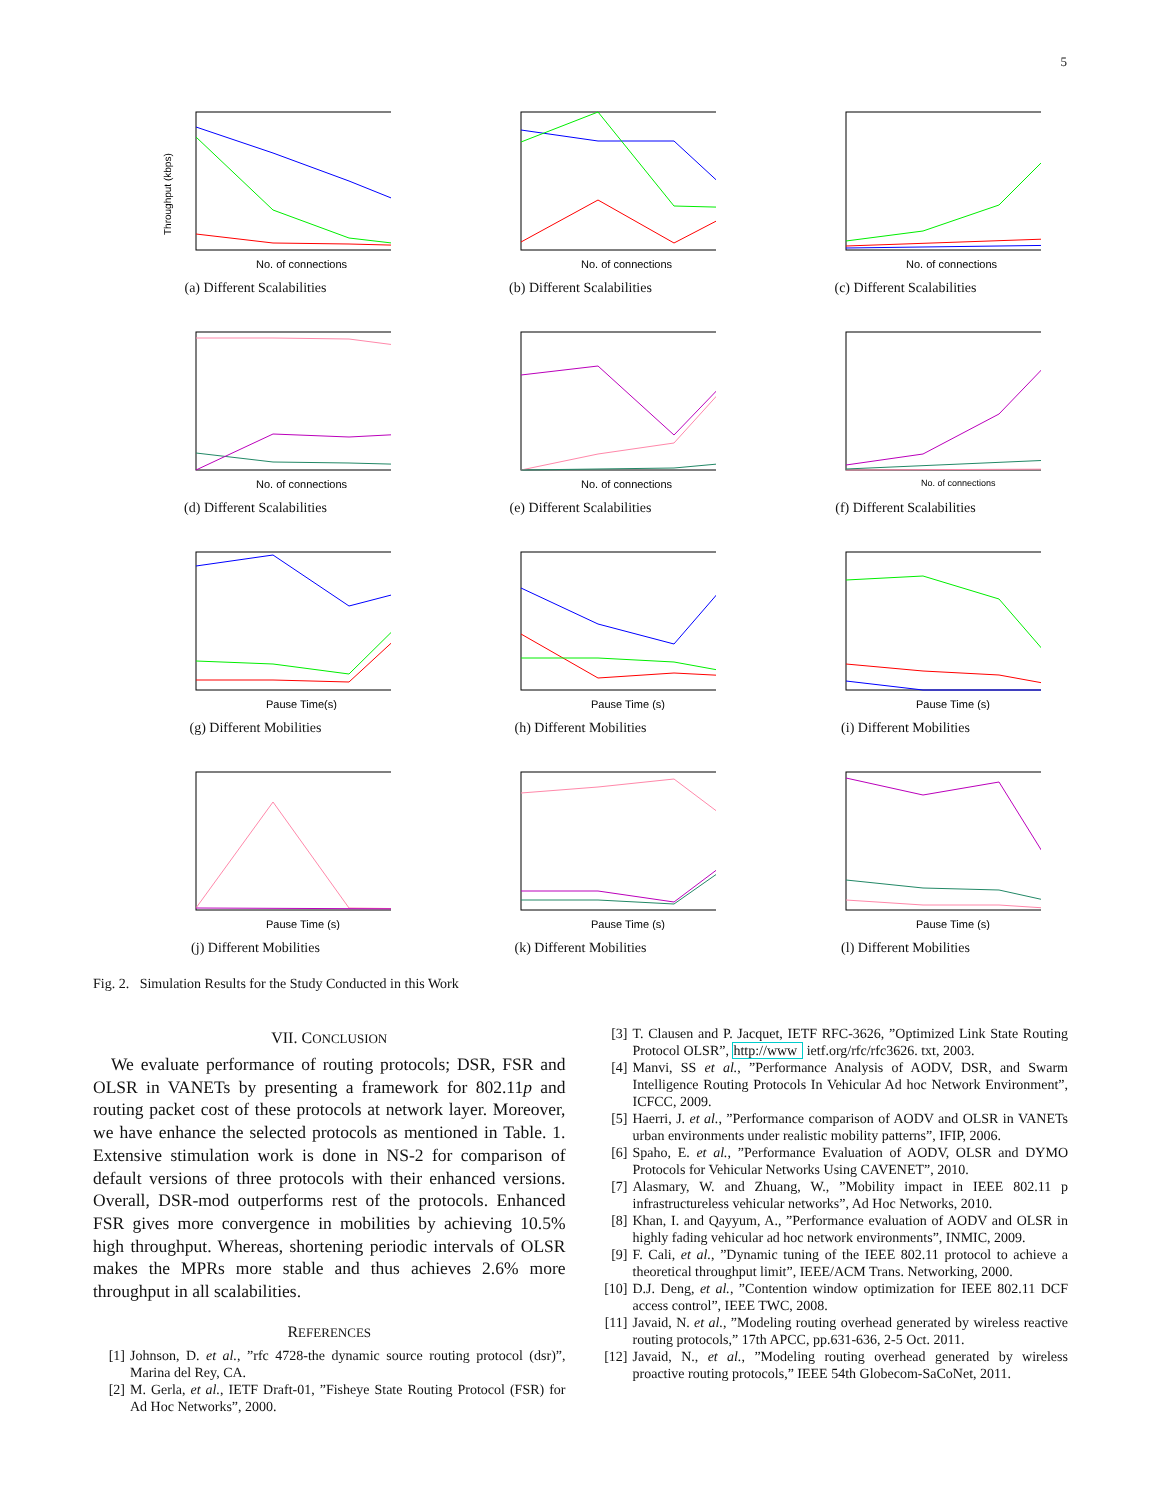5
Throughput (kbps)
No. of connections
(a) Different Scalabilities
No. of connections
(b) Different Scalabilities
No. of connections
(c) Different Scalabilities
No. of connections
(d) Different Scalabilities
No. of connections
(e) Different Scalabilities
No. of connections
(f) Different Scalabilities
Pause Time(s)
(g) Different Mobilities
Pause Time (s)
(h) Different Mobilities
Pause Time (s)
(i) Different Mobilities
Pause Time (s)
(j) Different Mobilities
Pause Time (s)
(k) Different Mobilities
Pause Time (s)
(l) Different Mobilities
Fig. 2. Simulation Results for the Study Conducted in this Work
VII. CONCLUSION
We evaluate performance of routing protocols; DSR, FSR and OLSR in VANETs by presenting a framework for 802.11p and routing packet cost of these protocols at network layer. Moreover, we have enhance the selected protocols as mentioned in Table. 1. Extensive stimulation work is done in NS-2 for comparison of default versions of three protocols with their enhanced versions. Overall, DSR-mod outperforms rest of the protocols. Enhanced FSR gives more convergence in mobilities by achieving 10.5% high throughput. Whereas, shortening periodic intervals of OLSR makes the MPRs more stable and thus achieves 2.6% more throughput in all scalabilities.
REFERENCES
[1] Johnson, D. et al., ”rfc 4728-the dynamic source routing protocol (dsr)”, Marina del Rey, CA.
[2] M. Gerla, et al., IETF Draft-01, ”Fisheye State Routing Protocol (FSR) for Ad Hoc Networks”, 2000.
[3] T. Clausen and P. Jacquet, IETF RFC-3626, ”Optimized Link State Routing Protocol OLSR”, http://www ietf.org/rfc/rfc3626. txt, 2003.
[4] Manvi, SS et al., ”Performance Analysis of AODV, DSR, and Swarm Intelligence Routing Protocols In Vehicular Ad hoc Network Environment”, ICFCC, 2009.
[5] Haerri, J. et al., ”Performance comparison of AODV and OLSR in VANETs urban environments under realistic mobility patterns”, IFIP, 2006.
[6] Spaho, E. et al., ”Performance Evaluation of AODV, OLSR and DYMO Protocols for Vehicular Networks Using CAVENET”, 2010.
[7] Alasmary, W. and Zhuang, W., ”Mobility impact in IEEE 802.11 p infrastructureless vehicular networks”, Ad Hoc Networks, 2010.
[8] Khan, I. and Qayyum, A., ”Performance evaluation of AODV and OLSR in highly fading vehicular ad hoc network environments”, INMIC, 2009.
[9] F. Cali, et al., ”Dynamic tuning of the IEEE 802.11 protocol to achieve a theoretical throughput limit”, IEEE/ACM Trans. Networking, 2000.
[10] D.J. Deng, et al., ”Contention window optimization for IEEE 802.11 DCF access control”, IEEE TWC, 2008.
[11] Javaid, N. et al., ”Modeling routing overhead generated by wireless reactive routing protocols,” 17th APCC, pp.631-636, 2-5 Oct. 2011.
[12] Javaid, N., et al., ”Modeling routing overhead generated by wireless proactive routing protocols,” IEEE 54th Globecom-SaCoNet, 2011.